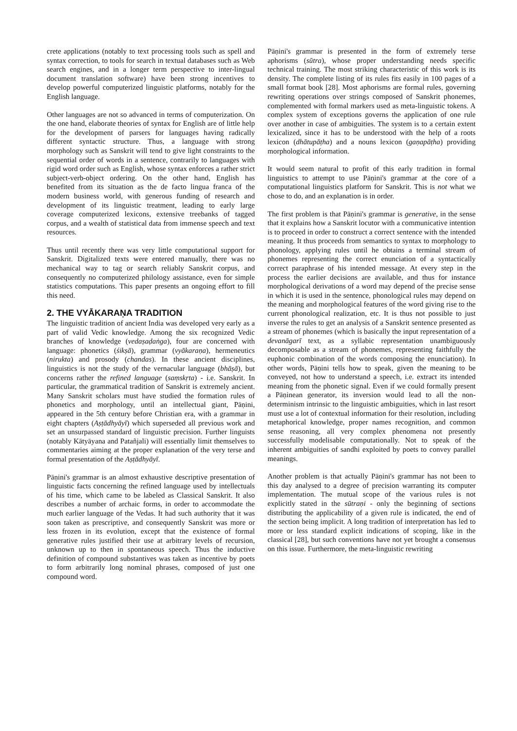crete applications (notably to text processing tools such as spell and syntax correction, to tools for search in textual databases such as Web search engines, and in a longer term perspective to inter-lingual document translation software) have been strong incentives to develop powerful computerized linguistic platforms, notably for the English language.
Other languages are not so advanced in terms of computerization. On the one hand, elaborate theories of syntax for English are of little help for the development of parsers for languages having radically different syntactic structure. Thus, a language with strong morphology such as Sanskrit will tend to give light constraints to the sequential order of words in a sentence, contrarily to languages with rigid word order such as English, whose syntax enforces a rather strict subject-verb-object ordering. On the other hand, English has benefited from its situation as the de facto lingua franca of the modern business world, with generous funding of research and development of its linguistic treatment, leading to early large coverage computerized lexicons, extensive treebanks of tagged corpus, and a wealth of statistical data from immense speech and text resources.
Thus until recently there was very little computational support for Sanskrit. Digitalized texts were entered manually, there was no mechanical way to tag or search reliably Sanskrit corpus, and consequently no computerized philology assistance, even for simple statistics computations. This paper presents an ongoing effort to fill this need.
2. THE VYĀKARAṆA TRADITION
The linguistic tradition of ancient India was developed very early as a part of valid Vedic knowledge. Among the six recognized Vedic branches of knowledge (vedaṣaḍaṅga), four are concerned with language: phonetics (śikṣā), grammar (vyākaraṇa), hermeneutics (nirukta) and prosody (chandas). In these ancient disciplines, linguistics is not the study of the vernacular language (bhāṣā), but concerns rather the refined language (saṃskṛta) - i.e. Sanskrit. In particular, the grammatical tradition of Sanskrit is extremely ancient. Many Sanskrit scholars must have studied the formation rules of phonetics and morphology, until an intellectual giant, Pāṇini, appeared in the 5th century before Christian era, with a grammar in eight chapters (Aṣṭādhyāyī) which superseded all previous work and set an unsurpassed standard of linguistic precision. Further linguists (notably Kātyāyana and Patañjali) will essentially limit themselves to commentaries aiming at the proper explanation of the very terse and formal presentation of the Aṣṭādhyāyī.
Pāṇini's grammar is an almost exhaustive descriptive presentation of linguistic facts concerning the refined language used by intellectuals of his time, which came to be labeled as Classical Sanskrit. It also describes a number of archaic forms, in order to accommodate the much earlier language of the Vedas. It had such authority that it was soon taken as prescriptive, and consequently Sanskrit was more or less frozen in its evolution, except that the existence of formal generative rules justified their use at arbitrary levels of recursion, unknown up to then in spontaneous speech. Thus the inductive definition of compound substantives was taken as incentive by poets to form arbitrarily long nominal phrases, composed of just one compound word.
Pāṇini's grammar is presented in the form of extremely terse aphorisms (sūtra), whose proper understanding needs specific technical training. The most striking characteristic of this work is its density. The complete listing of its rules fits easily in 100 pages of a small format book [28]. Most aphorisms are formal rules, governing rewriting operations over strings composed of Sanskrit phonemes, complemented with formal markers used as meta-linguistic tokens. A complex system of exceptions governs the application of one rule over another in case of ambiguities. The system is to a certain extent lexicalized, since it has to be understood with the help of a roots lexicon (dhātupāṭha) and a nouns lexicon (gaṇapāṭha) providing morphological information.
It would seem natural to profit of this early tradition in formal linguistics to attempt to use Pāṇini's grammar at the core of a computational linguistics platform for Sanskrit. This is not what we chose to do, and an explanation is in order.
The first problem is that Pāṇini's grammar is generative, in the sense that it explains how a Sanskrit locutor with a communicative intention is to proceed in order to construct a correct sentence with the intended meaning. It thus proceeds from semantics to syntax to morphology to phonology, applying rules until he obtains a terminal stream of phonemes representing the correct enunciation of a syntactically correct paraphrase of his intended message. At every step in the process the earlier decisions are available, and thus for instance morphological derivations of a word may depend of the precise sense in which it is used in the sentence, phonological rules may depend on the meaning and morphological features of the word giving rise to the current phonological realization, etc. It is thus not possible to just inverse the rules to get an analysis of a Sanskrit sentence presented as a stream of phonemes (which is basically the input representation of a devanāgarī text, as a syllabic representation unambiguously decomposable as a stream of phonemes, representing faithfully the euphonic combination of the words composing the enunciation). In other words, Pāṇini tells how to speak, given the meaning to be conveyed, not how to understand a speech, i.e. extract its intended meaning from the phonetic signal. Even if we could formally present a Pāṇinean generator, its inversion would lead to all the non-determinism intrinsic to the linguistic ambiguities, which in last resort must use a lot of contextual information for their resolution, including metaphorical knowledge, proper names recognition, and common sense reasoning, all very complex phenomena not presently successfully modelisable computationally. Not to speak of the inherent ambiguities of sandhi exploited by poets to convey parallel meanings.
Another problem is that actually Pāṇini's grammar has not been to this day analysed to a degree of precision warranting its computer implementation. The mutual scope of the various rules is not explicitly stated in the sūtraṇi - only the beginning of sections distributing the applicability of a given rule is indicated, the end of the section being implicit. A long tradition of interpretation has led to more or less standard explicit indications of scoping, like in the classical [28], but such conventions have not yet brought a consensus on this issue. Furthermore, the meta-linguistic rewriting